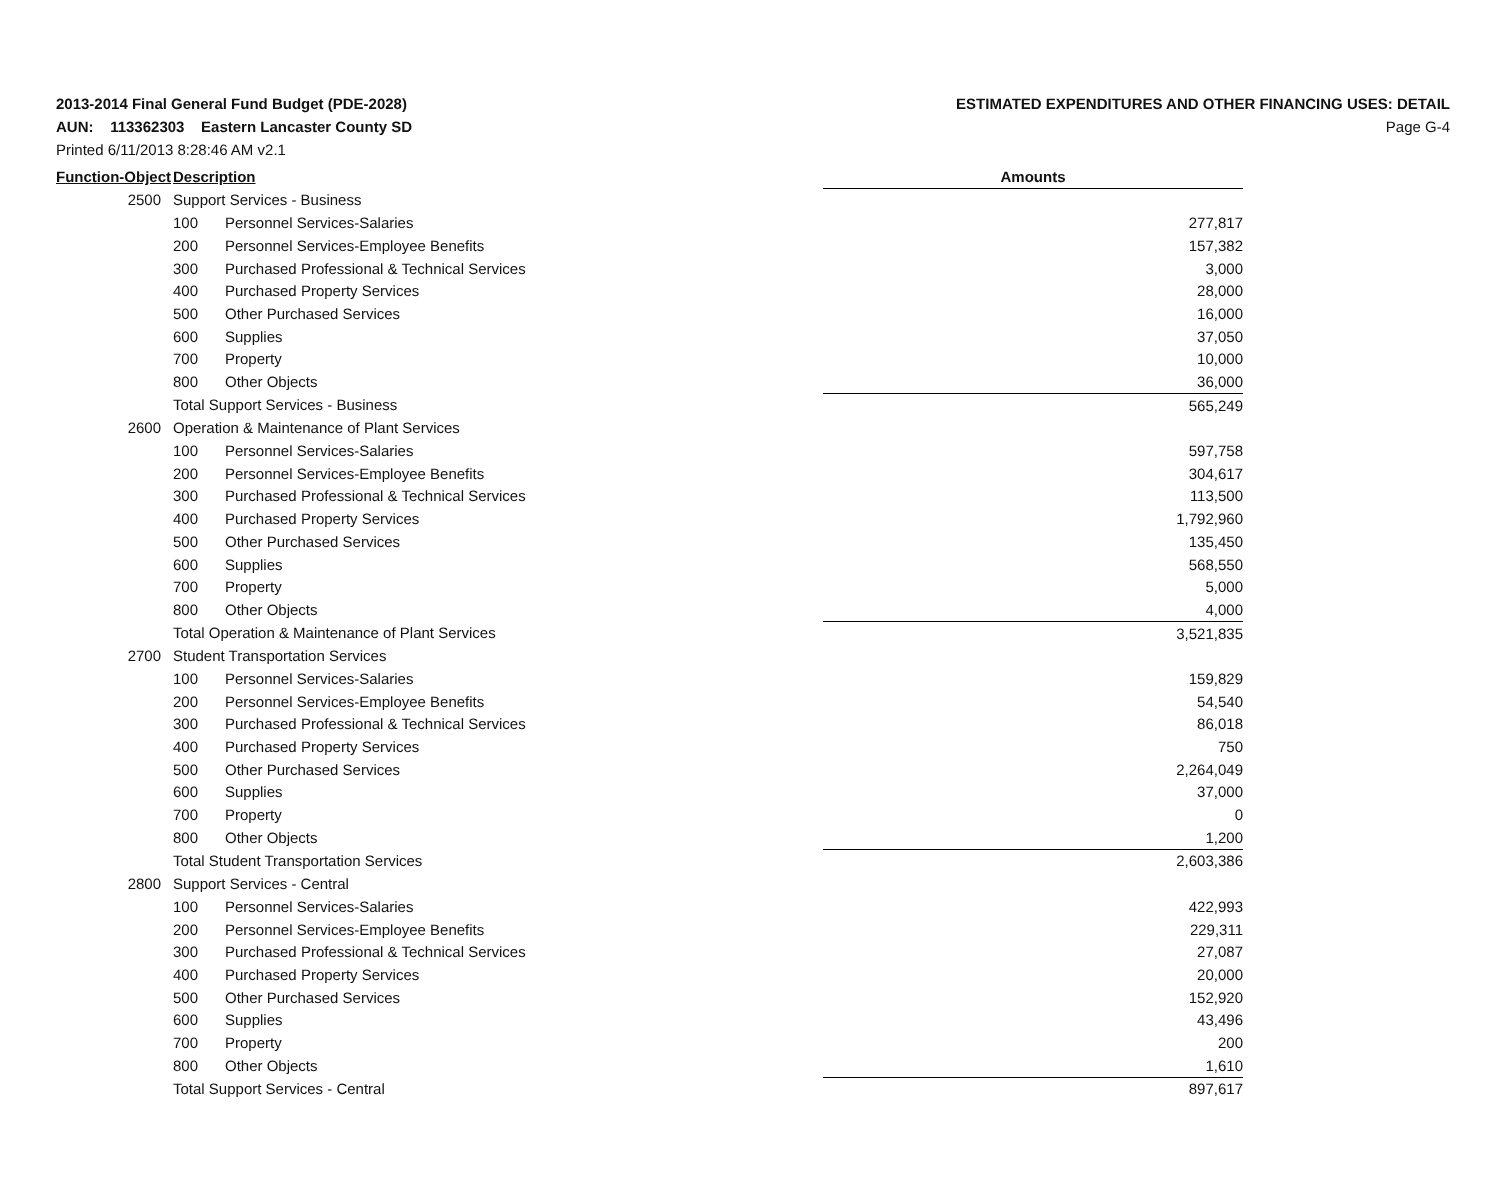2013-2014 Final General Fund Budget (PDE-2028)
AUN: 113362303 Eastern Lancaster County SD
Printed 6/11/2013 8:28:46 AM v2.1
ESTIMATED EXPENDITURES AND OTHER FINANCING USES: DETAIL
Page G-4
| Function-Object | | Description | | Amounts |
| --- | --- | --- | --- | --- |
| | 2500 | Support Services - Business | | |
| | | 100 | Personnel Services-Salaries | 277,817 |
| | | 200 | Personnel Services-Employee Benefits | 157,382 |
| | | 300 | Purchased Professional & Technical Services | 3,000 |
| | | 400 | Purchased Property Services | 28,000 |
| | | 500 | Other Purchased Services | 16,000 |
| | | 600 | Supplies | 37,050 |
| | | 700 | Property | 10,000 |
| | | 800 | Other Objects | 36,000 |
| | | Total Support Services - Business | | 565,249 |
| | 2600 | Operation & Maintenance of Plant Services | | |
| | | 100 | Personnel Services-Salaries | 597,758 |
| | | 200 | Personnel Services-Employee Benefits | 304,617 |
| | | 300 | Purchased Professional & Technical Services | 113,500 |
| | | 400 | Purchased Property Services | 1,792,960 |
| | | 500 | Other Purchased Services | 135,450 |
| | | 600 | Supplies | 568,550 |
| | | 700 | Property | 5,000 |
| | | 800 | Other Objects | 4,000 |
| | | Total Operation & Maintenance of Plant Services | | 3,521,835 |
| | 2700 | Student Transportation Services | | |
| | | 100 | Personnel Services-Salaries | 159,829 |
| | | 200 | Personnel Services-Employee Benefits | 54,540 |
| | | 300 | Purchased Professional & Technical Services | 86,018 |
| | | 400 | Purchased Property Services | 750 |
| | | 500 | Other Purchased Services | 2,264,049 |
| | | 600 | Supplies | 37,000 |
| | | 700 | Property | 0 |
| | | 800 | Other Objects | 1,200 |
| | | Total Student Transportation Services | | 2,603,386 |
| | 2800 | Support Services - Central | | |
| | | 100 | Personnel Services-Salaries | 422,993 |
| | | 200 | Personnel Services-Employee Benefits | 229,311 |
| | | 300 | Purchased Professional & Technical Services | 27,087 |
| | | 400 | Purchased Property Services | 20,000 |
| | | 500 | Other Purchased Services | 152,920 |
| | | 600 | Supplies | 43,496 |
| | | 700 | Property | 200 |
| | | 800 | Other Objects | 1,610 |
| | | Total Support Services - Central | | 897,617 |